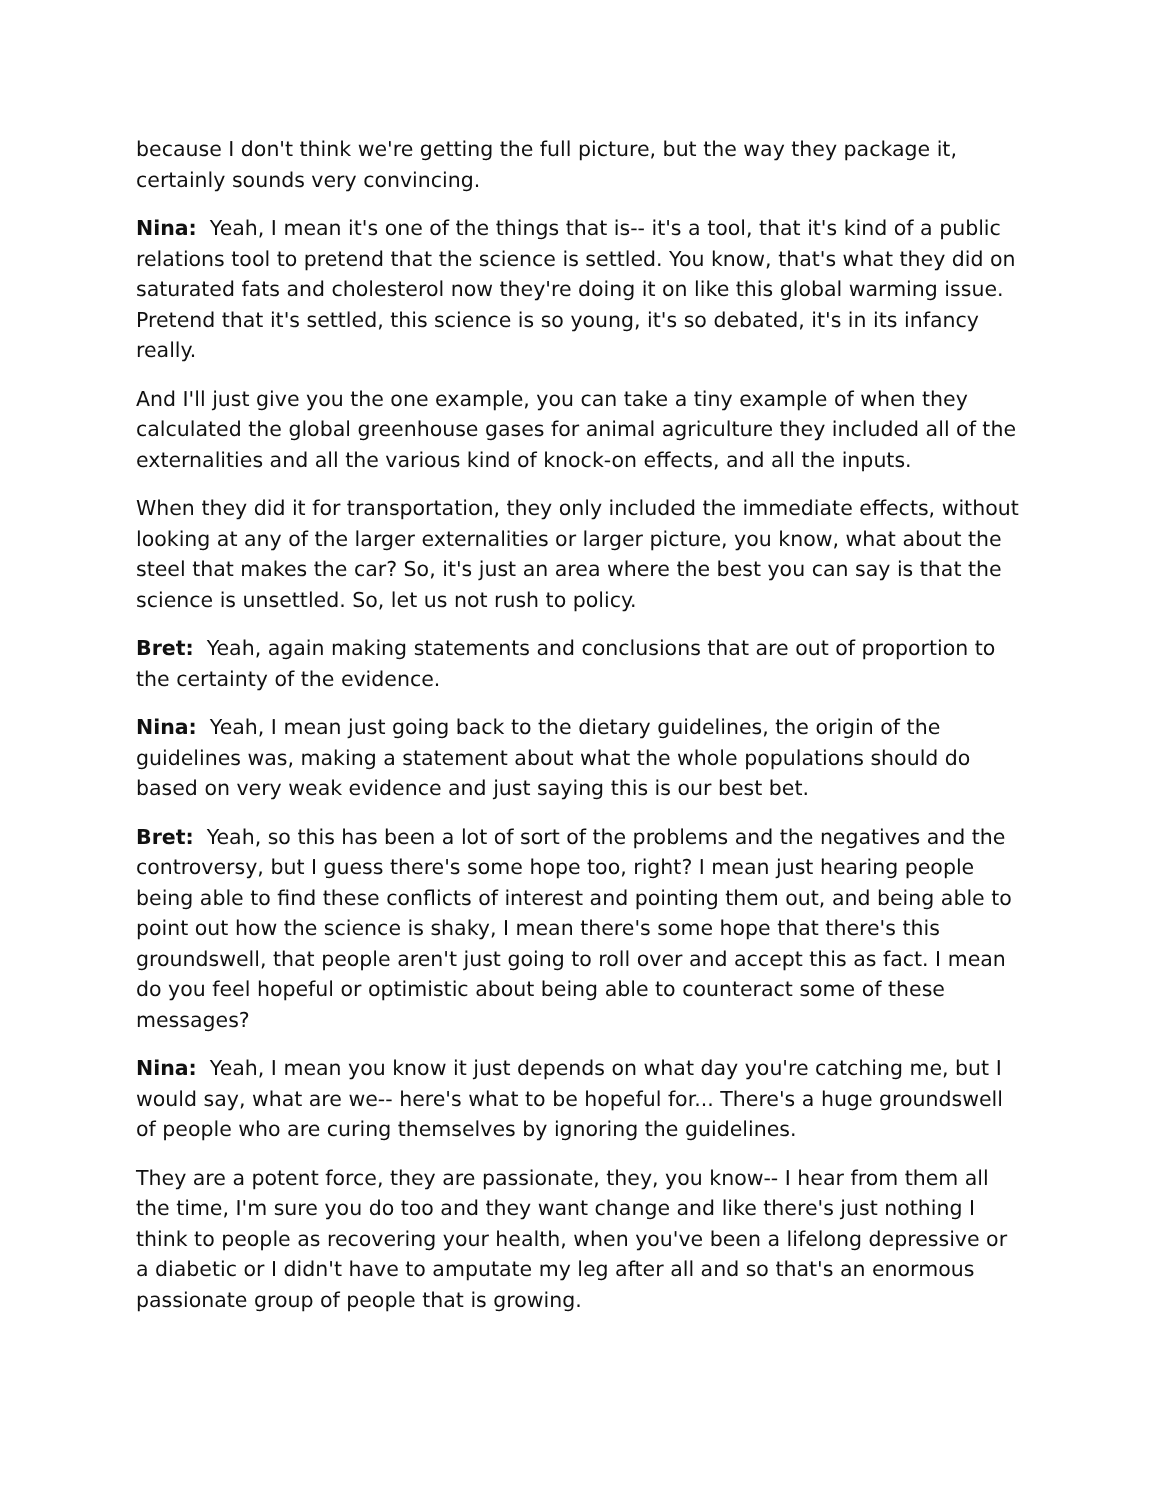because I don't think we're getting the full picture, but the way they package it, certainly sounds very convincing.
Nina: Yeah, I mean it's one of the things that is-- it's a tool, that it's kind of a public relations tool to pretend that the science is settled. You know, that's what they did on saturated fats and cholesterol now they're doing it on like this global warming issue. Pretend that it's settled, this science is so young, it's so debated, it's in its infancy really.
And I'll just give you the one example, you can take a tiny example of when they calculated the global greenhouse gases for animal agriculture they included all of the externalities and all the various kind of knock-on effects, and all the inputs.
When they did it for transportation, they only included the immediate effects, without looking at any of the larger externalities or larger picture, you know, what about the steel that makes the car? So, it's just an area where the best you can say is that the science is unsettled. So, let us not rush to policy.
Bret: Yeah, again making statements and conclusions that are out of proportion to the certainty of the evidence.
Nina: Yeah, I mean just going back to the dietary guidelines, the origin of the guidelines was, making a statement about what the whole populations should do based on very weak evidence and just saying this is our best bet.
Bret: Yeah, so this has been a lot of sort of the problems and the negatives and the controversy, but I guess there's some hope too, right? I mean just hearing people being able to find these conflicts of interest and pointing them out, and being able to point out how the science is shaky, I mean there's some hope that there's this groundswell, that people aren't just going to roll over and accept this as fact. I mean do you feel hopeful or optimistic about being able to counteract some of these messages?
Nina: Yeah, I mean you know it just depends on what day you're catching me, but I would say, what are we-- here's what to be hopeful for... There's a huge groundswell of people who are curing themselves by ignoring the guidelines.
They are a potent force, they are passionate, they, you know-- I hear from them all the time, I'm sure you do too and they want change and like there's just nothing I think to people as recovering your health, when you've been a lifelong depressive or a diabetic or I didn't have to amputate my leg after all and so that's an enormous passionate group of people that is growing.